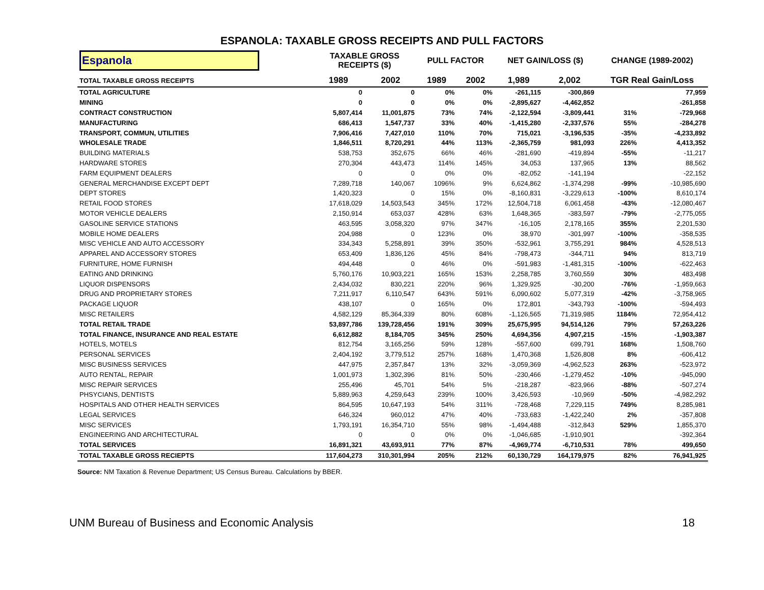ESPANOLA: TAXABLE GROSS RECEIPTS AND PULL FACTORS
| Espanola | TAXABLE GROSS RECEIPTS ($) | | PULL FACTOR | | NET GAIN/LOSS ($) | | CHANGE (1989-2002) | |
| --- | --- | --- | --- | --- | --- | --- | --- | --- |
| TOTAL TAXABLE GROSS RECEIPTS | 1989 | 2002 | 1989 | 2002 | 1,989 | 2,002 | TGR Real Gain/Loss | |
| TOTAL AGRICULTURE | 0 | 0 | 0% | 0% | -261,115 | -300,869 | | 77,959 |
| MINING | 0 | 0 | 0% | 0% | -2,895,627 | -4,462,852 | | -261,858 |
| CONTRACT CONSTRUCTION | 5,807,414 | 11,001,875 | 73% | 74% | -2,122,594 | -3,809,441 | 31% | -729,968 |
| MANUFACTURING | 686,413 | 1,547,737 | 33% | 40% | -1,415,280 | -2,337,576 | 55% | -284,278 |
| TRANSPORT, COMMUN, UTILITIES | 7,906,416 | 7,427,010 | 110% | 70% | 715,021 | -3,196,535 | -35% | -4,233,892 |
| WHOLESALE TRADE | 1,846,511 | 8,720,291 | 44% | 113% | -2,365,759 | 981,093 | 226% | 4,413,352 |
| BUILDING MATERIALS | 538,753 | 352,675 | 66% | 46% | -281,690 | -419,894 | -55% | -11,217 |
| HARDWARE STORES | 270,304 | 443,473 | 114% | 145% | 34,053 | 137,965 | 13% | 88,562 |
| FARM EQUIPMENT DEALERS | 0 | 0 | 0% | 0% | -82,052 | -141,194 | | -22,152 |
| GENERAL MERCHANDISE EXCEPT DEPT | 7,289,718 | 140,067 | 1096% | 9% | 6,624,862 | -1,374,298 | -99% | -10,985,690 |
| DEPT STORES | 1,420,323 | 0 | 15% | 0% | -8,160,831 | -3,229,613 | -100% | 8,610,174 |
| RETAIL FOOD STORES | 17,618,029 | 14,503,543 | 345% | 172% | 12,504,718 | 6,061,458 | -43% | -12,080,467 |
| MOTOR VEHICLE DEALERS | 2,150,914 | 653,037 | 428% | 63% | 1,648,365 | -383,597 | -79% | -2,775,055 |
| GASOLINE SERVICE STATIONS | 463,595 | 3,058,320 | 97% | 347% | -16,105 | 2,178,165 | 355% | 2,201,530 |
| MOBILE HOME DEALERS | 204,988 | 0 | 123% | 0% | 38,970 | -301,997 | -100% | -358,535 |
| MISC VEHICLE AND AUTO ACCESSORY | 334,343 | 5,258,891 | 39% | 350% | -532,961 | 3,755,291 | 984% | 4,528,513 |
| APPAREL AND ACCESSORY STORES | 653,409 | 1,836,126 | 45% | 84% | -798,473 | -344,711 | 94% | 813,719 |
| FURNITURE, HOME FURNISH | 494,448 | 0 | 46% | 0% | -591,983 | -1,481,315 | -100% | -622,463 |
| EATING AND DRINKING | 5,760,176 | 10,903,221 | 165% | 153% | 2,258,785 | 3,760,559 | 30% | 483,498 |
| LIQUOR DISPENSORS | 2,434,032 | 830,221 | 220% | 96% | 1,329,925 | -30,200 | -76% | -1,959,663 |
| DRUG AND PROPRIETARY STORES | 7,211,917 | 6,110,547 | 643% | 591% | 6,090,602 | 5,077,319 | -42% | -3,758,965 |
| PACKAGE LIQUOR | 438,107 | 0 | 165% | 0% | 172,801 | -343,793 | -100% | -594,493 |
| MISC RETAILERS | 4,582,129 | 85,364,339 | 80% | 608% | -1,126,565 | 71,319,985 | 1184% | 72,954,412 |
| TOTAL RETAIL TRADE | 53,897,786 | 139,728,456 | 191% | 309% | 25,675,995 | 94,514,126 | 79% | 57,263,226 |
| TOTAL FINANCE, INSURANCE AND REAL ESTATE | 6,612,882 | 8,184,705 | 345% | 250% | 4,694,356 | 4,907,215 | -15% | -1,903,387 |
| HOTELS, MOTELS | 812,754 | 3,165,256 | 59% | 128% | -557,600 | 699,791 | 168% | 1,508,760 |
| PERSONAL SERVICES | 2,404,192 | 3,779,512 | 257% | 168% | 1,470,368 | 1,526,808 | 8% | -606,412 |
| MISC BUSINESS SERVICES | 447,975 | 2,357,847 | 13% | 32% | -3,059,369 | -4,962,523 | 263% | -523,972 |
| AUTO RENTAL, REPAIR | 1,001,973 | 1,302,396 | 81% | 50% | -230,466 | -1,279,452 | -10% | -945,090 |
| MISC REPAIR SERVICES | 255,496 | 45,701 | 54% | 5% | -218,287 | -823,966 | -88% | -507,274 |
| PHSYCIANS, DENTISTS | 5,889,963 | 4,259,643 | 239% | 100% | 3,426,593 | -10,969 | -50% | -4,982,292 |
| HOSPITALS AND OTHER HEALTH SERVICES | 864,595 | 10,647,193 | 54% | 311% | -728,468 | 7,229,115 | 749% | 8,285,981 |
| LEGAL SERVICES | 646,324 | 960,012 | 47% | 40% | -733,683 | -1,422,240 | 2% | -357,808 |
| MISC SERVICES | 1,793,191 | 16,354,710 | 55% | 98% | -1,494,488 | -312,843 | 529% | 1,855,370 |
| ENGINEERING AND ARCHITECTURAL | 0 | 0 | 0% | 0% | -1,046,685 | -1,910,901 | | -392,364 |
| TOTAL SERVICES | 16,891,321 | 43,693,911 | 77% | 87% | -4,969,774 | -6,710,531 | 78% | 499,650 |
| TOTAL TAXABLE GROSS RECIEPTS | 117,604,273 | 310,301,994 | 205% | 212% | 60,130,729 | 164,179,975 | 82% | 76,941,925 |
Source: NM Taxation & Revenue Department; US Census Bureau. Calculations by BBER.
UNM Bureau of Business and Economic Analysis 18